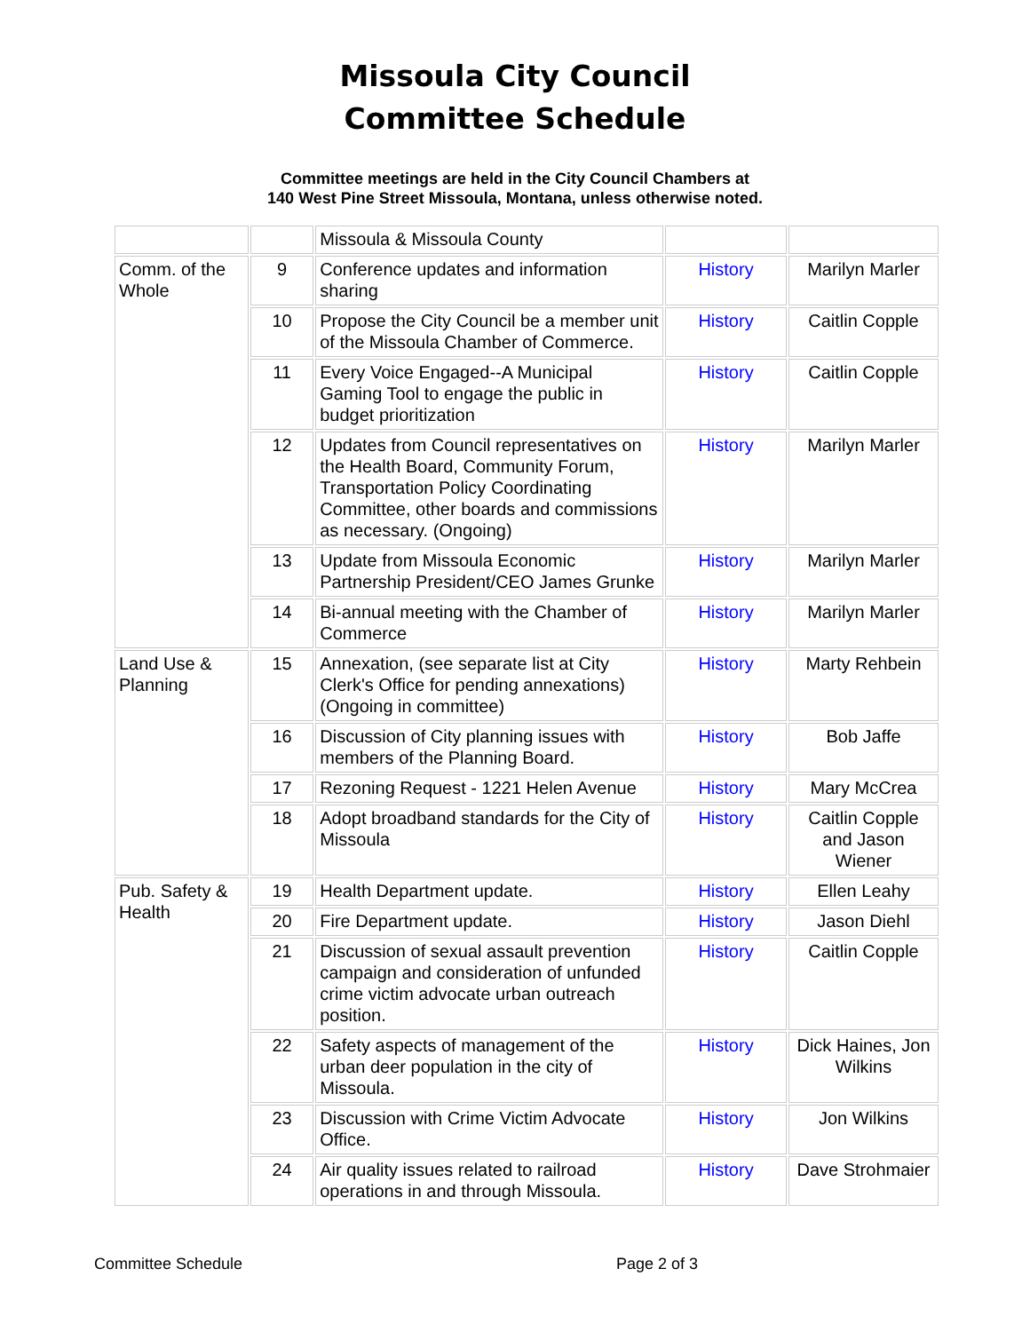Missoula City Council
Committee Schedule
Committee meetings are held in the City Council Chambers at
140 West Pine Street Missoula, Montana, unless otherwise noted.
| | | Missoula & Missoula County | | |
| Comm. of the Whole | 9 | Conference updates and information sharing | History | Marilyn Marler |
| | 10 | Propose the City Council be a member unit of the Missoula Chamber of Commerce. | History | Caitlin Copple |
| | 11 | Every Voice Engaged--A Municipal Gaming Tool to engage the public in budget prioritization | History | Caitlin Copple |
| | 12 | Updates from Council representatives on the Health Board, Community Forum, Transportation Policy Coordinating Committee, other boards and commissions as necessary. (Ongoing) | History | Marilyn Marler |
| | 13 | Update from Missoula Economic Partnership President/CEO James Grunke | History | Marilyn Marler |
| | 14 | Bi-annual meeting with the Chamber of Commerce | History | Marilyn Marler |
| Land Use & Planning | 15 | Annexation, (see separate list at City Clerk's Office for pending annexations) (Ongoing in committee) | History | Marty Rehbein |
| | 16 | Discussion of City planning issues with members of the Planning Board. | History | Bob Jaffe |
| | 17 | Rezoning Request - 1221 Helen Avenue | History | Mary McCrea |
| | 18 | Adopt broadband standards for the City of Missoula | History | Caitlin Copple and Jason Wiener |
| Pub. Safety & Health | 19 | Health Department update. | History | Ellen Leahy |
| | 20 | Fire Department update. | History | Jason Diehl |
| | 21 | Discussion of sexual assault prevention campaign and consideration of unfunded crime victim advocate urban outreach position. | History | Caitlin Copple |
| | 22 | Safety aspects of management of the urban deer population in the city of Missoula. | History | Dick Haines, Jon Wilkins |
| | 23 | Discussion with Crime Victim Advocate Office. | History | Jon Wilkins |
| | 24 | Air quality issues related to railroad operations in and through Missoula. | History | Dave Strohmaier |
Committee Schedule Page 2 of 3